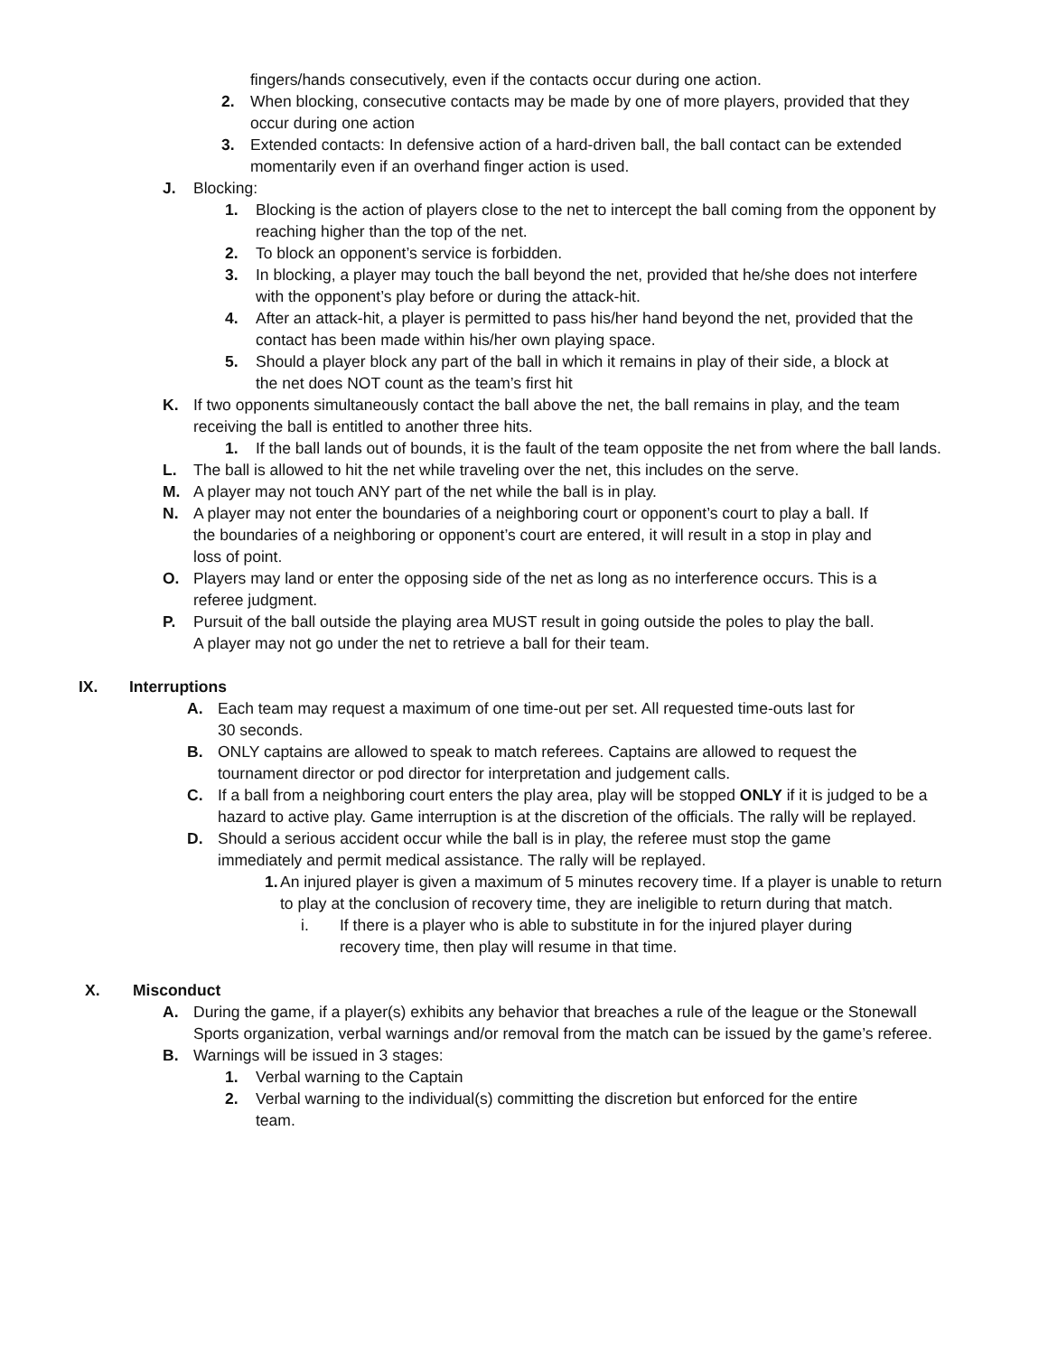fingers/hands consecutively, even if the contacts occur during one action.
2. When blocking, consecutive contacts may be made by one of more players, provided that they occur during one action
3. Extended contacts: In defensive action of a hard-driven ball, the ball contact can be extended momentarily even if an overhand finger action is used.
J. Blocking:
1. Blocking is the action of players close to the net to intercept the ball coming from the opponent by reaching higher than the top of the net.
2. To block an opponent’s service is forbidden.
3. In blocking, a player may touch the ball beyond the net, provided that he/she does not interfere with the opponent’s play before or during the attack-hit.
4. After an attack-hit, a player is permitted to pass his/her hand beyond the net, provided that the contact has been made within his/her own playing space.
5. Should a player block any part of the ball in which it remains in play of their side, a block at the net does NOT count as the team’s first hit
K. If two opponents simultaneously contact the ball above the net, the ball remains in play, and the team receiving the ball is entitled to another three hits.
1. If the ball lands out of bounds, it is the fault of the team opposite the net from where the ball lands.
L. The ball is allowed to hit the net while traveling over the net, this includes on the serve.
M. A player may not touch ANY part of the net while the ball is in play.
N. A player may not enter the boundaries of a neighboring court or opponent’s court to play a ball. If the boundaries of a neighboring or opponent’s court are entered, it will result in a stop in play and loss of point.
O. Players may land or enter the opposing side of the net as long as no interference occurs. This is a referee judgment.
P. Pursuit of the ball outside the playing area MUST result in going outside the poles to play the ball. A player may not go under the net to retrieve a ball for their team.
IX. Interruptions
A. Each team may request a maximum of one time-out per set. All requested time-outs last for 30 seconds.
B. ONLY captains are allowed to speak to match referees. Captains are allowed to request the tournament director or pod director for interpretation and judgement calls.
C. If a ball from a neighboring court enters the play area, play will be stopped ONLY if it is judged to be a hazard to active play. Game interruption is at the discretion of the officials. The rally will be replayed.
D. Should a serious accident occur while the ball is in play, the referee must stop the game immediately and permit medical assistance. The rally will be replayed.
1. An injured player is given a maximum of 5 minutes recovery time. If a player is unable to return to play at the conclusion of recovery time, they are ineligible to return during that match.
i. If there is a player who is able to substitute in for the injured player during recovery time, then play will resume in that time.
X. Misconduct
A. During the game, if a player(s) exhibits any behavior that breaches a rule of the league or the Stonewall Sports organization, verbal warnings and/or removal from the match can be issued by the game’s referee.
B. Warnings will be issued in 3 stages:
1. Verbal warning to the Captain
2. Verbal warning to the individual(s) committing the discretion but enforced for the entire team.